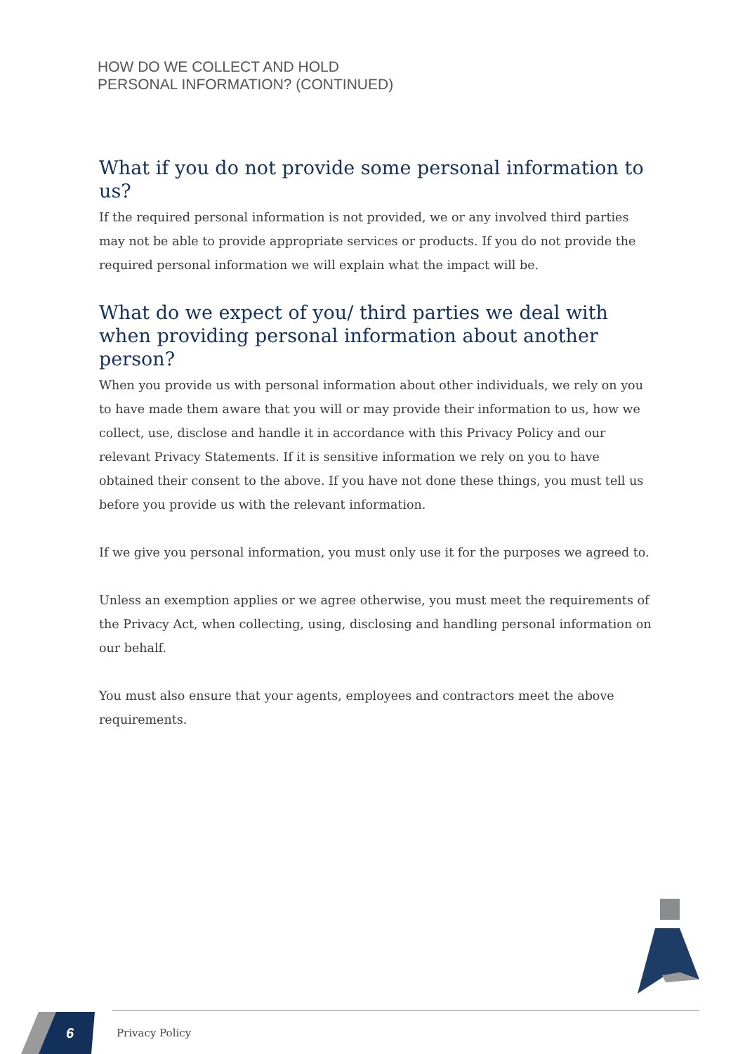HOW DO WE COLLECT AND HOLD
PERSONAL INFORMATION? (CONTINUED)
What if you do not provide some personal information to us?
If the required personal information is not provided, we or any involved third parties may not be able to provide appropriate services or products. If you do not provide the required personal information we will explain what the impact will be.
What do we expect of you/ third parties we deal with when providing personal information about another person?
When you provide us with personal information about other individuals, we rely on you to have made them aware that you will or may provide their information to us, how we collect, use, disclose and handle it in accordance with this Privacy Policy and our relevant Privacy Statements. If it is sensitive information we rely on you to have obtained their consent to the above. If you have not done these things, you must tell us before you provide us with the relevant information.
If we give you personal information, you must only use it for the purposes we agreed to.
Unless an exemption applies or we agree otherwise, you must meet the requirements of the Privacy Act, when collecting, using, disclosing and handling personal information on our behalf.
You must also ensure that your agents, employees and contractors meet the above requirements.
6 Privacy Policy